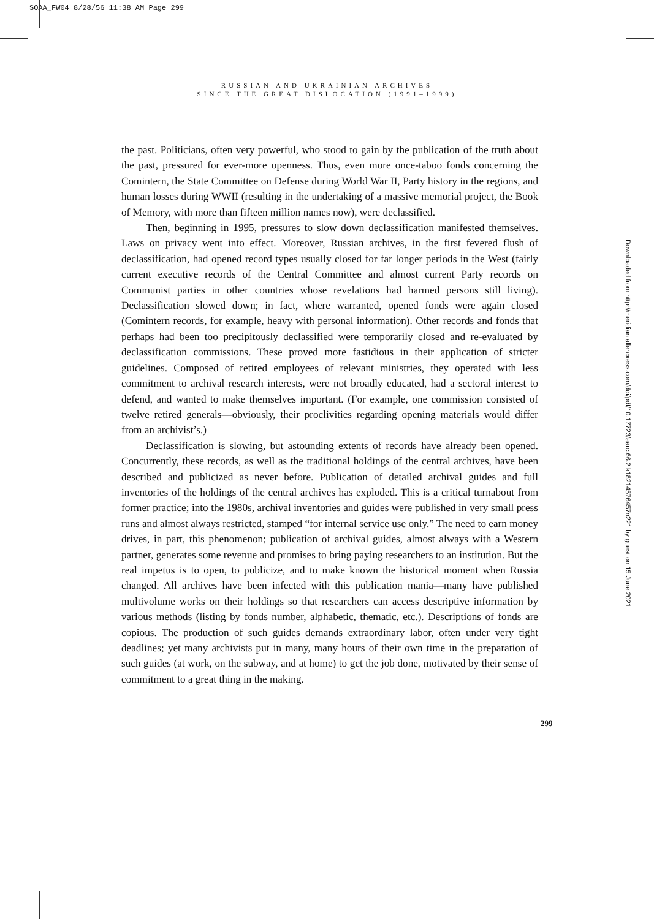SOAA_FW04 8/28/56 11:38 AM Page 299
RUSSIAN AND UKRAINIAN ARCHIVES
SINCE THE GREAT DISLOCATION (1991–1999)
the past. Politicians, often very powerful, who stood to gain by the publication of the truth about the past, pressured for ever-more openness. Thus, even more once-taboo fonds concerning the Comintern, the State Committee on Defense during World War II, Party history in the regions, and human losses during WWII (resulting in the undertaking of a massive memorial project, the Book of Memory, with more than fifteen million names now), were declassified.
Then, beginning in 1995, pressures to slow down declassification manifested themselves. Laws on privacy went into effect. Moreover, Russian archives, in the first fevered flush of declassification, had opened record types usually closed for far longer periods in the West (fairly current executive records of the Central Committee and almost current Party records on Communist parties in other countries whose revelations had harmed persons still living). Declassification slowed down; in fact, where warranted, opened fonds were again closed (Comintern records, for example, heavy with personal information). Other records and fonds that perhaps had been too precipitously declassified were temporarily closed and re-evaluated by declassification commissions. These proved more fastidious in their application of stricter guidelines. Composed of retired employees of relevant ministries, they operated with less commitment to archival research interests, were not broadly educated, had a sectoral interest to defend, and wanted to make themselves important. (For example, one commission consisted of twelve retired generals—obviously, their proclivities regarding opening materials would differ from an archivist’s.)
Declassification is slowing, but astounding extents of records have already been opened. Concurrently, these records, as well as the traditional holdings of the central archives, have been described and publicized as never before. Publication of detailed archival guides and full inventories of the holdings of the central archives has exploded. This is a critical turnabout from former practice; into the 1980s, archival inventories and guides were published in very small press runs and almost always restricted, stamped “for internal service use only.” The need to earn money drives, in part, this phenomenon; publication of archival guides, almost always with a Western partner, generates some revenue and promises to bring paying researchers to an institution. But the real impetus is to open, to publicize, and to make known the historical moment when Russia changed. All archives have been infected with this publication mania—many have published multivolume works on their holdings so that researchers can access descriptive information by various methods (listing by fonds number, alphabetic, thematic, etc.). Descriptions of fonds are copious. The production of such guides demands extraordinary labor, often under very tight deadlines; yet many archivists put in many, many hours of their own time in the preparation of such guides (at work, on the subway, and at home) to get the job done, motivated by their sense of commitment to a great thing in the making.
299
Downloaded from http://meridian.allenpress.com/doi/pdf/10.17723/aarc.66.2.k18214576457n221 by guest on 15 June 2021